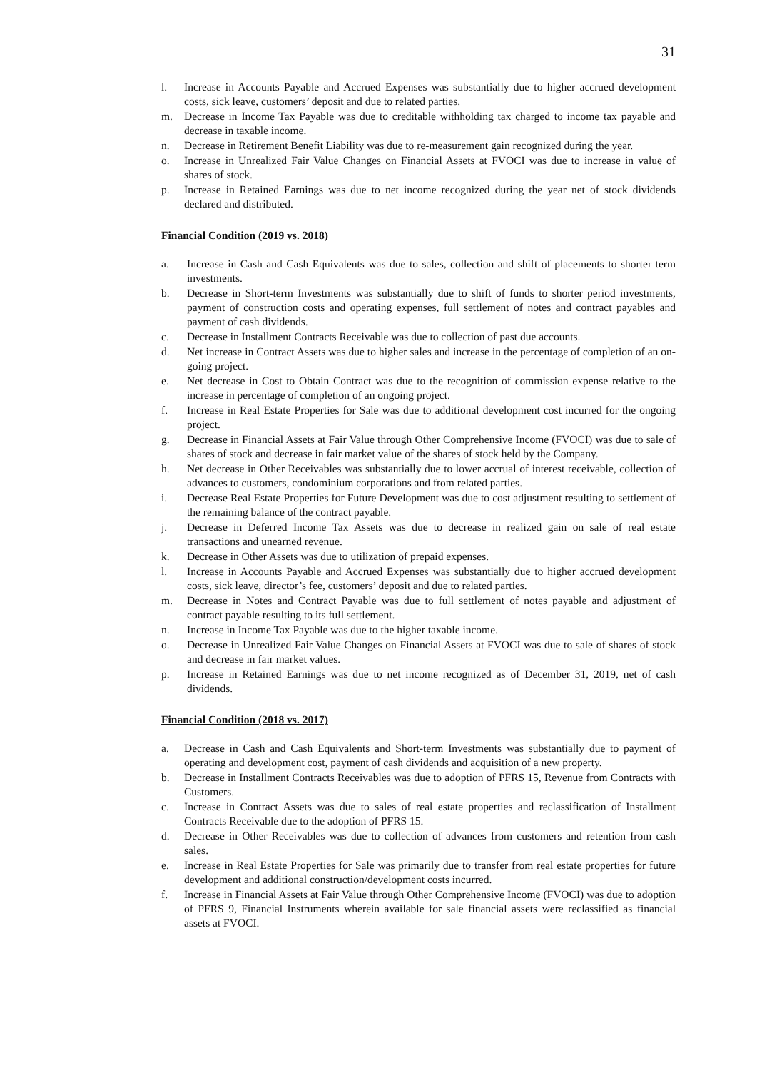31
l. Increase in Accounts Payable and Accrued Expenses was substantially due to higher accrued development costs, sick leave, customers’ deposit and due to related parties.
m. Decrease in Income Tax Payable was due to creditable withholding tax charged to income tax payable and decrease in taxable income.
n. Decrease in Retirement Benefit Liability was due to re-measurement gain recognized during the year.
o. Increase in Unrealized Fair Value Changes on Financial Assets at FVOCI was due to increase in value of shares of stock.
p. Increase in Retained Earnings was due to net income recognized during the year net of stock dividends declared and distributed.
Financial Condition (2019 vs. 2018)
a. Increase in Cash and Cash Equivalents was due to sales, collection and shift of placements to shorter term investments.
b. Decrease in Short-term Investments was substantially due to shift of funds to shorter period investments, payment of construction costs and operating expenses, full settlement of notes and contract payables and payment of cash dividends.
c. Decrease in Installment Contracts Receivable was due to collection of past due accounts.
d. Net increase in Contract Assets was due to higher sales and increase in the percentage of completion of an on-going project.
e. Net decrease in Cost to Obtain Contract was due to the recognition of commission expense relative to the increase in percentage of completion of an ongoing project.
f. Increase in Real Estate Properties for Sale was due to additional development cost incurred for the ongoing project.
g. Decrease in Financial Assets at Fair Value through Other Comprehensive Income (FVOCI) was due to sale of shares of stock and decrease in fair market value of the shares of stock held by the Company.
h. Net decrease in Other Receivables was substantially due to lower accrual of interest receivable, collection of advances to customers, condominium corporations and from related parties.
i. Decrease Real Estate Properties for Future Development was due to cost adjustment resulting to settlement of the remaining balance of the contract payable.
j. Decrease in Deferred Income Tax Assets was due to decrease in realized gain on sale of real estate transactions and unearned revenue.
k. Decrease in Other Assets was due to utilization of prepaid expenses.
l. Increase in Accounts Payable and Accrued Expenses was substantially due to higher accrued development costs, sick leave, director’s fee, customers’ deposit and due to related parties.
m. Decrease in Notes and Contract Payable was due to full settlement of notes payable and adjustment of contract payable resulting to its full settlement.
n. Increase in Income Tax Payable was due to the higher taxable income.
o. Decrease in Unrealized Fair Value Changes on Financial Assets at FVOCI was due to sale of shares of stock and decrease in fair market values.
p. Increase in Retained Earnings was due to net income recognized as of December 31, 2019, net of cash dividends.
Financial Condition (2018 vs. 2017)
a. Decrease in Cash and Cash Equivalents and Short-term Investments was substantially due to payment of operating and development cost, payment of cash dividends and acquisition of a new property.
b. Decrease in Installment Contracts Receivables was due to adoption of PFRS 15, Revenue from Contracts with Customers.
c. Increase in Contract Assets was due to sales of real estate properties and reclassification of Installment Contracts Receivable due to the adoption of PFRS 15.
d. Decrease in Other Receivables was due to collection of advances from customers and retention from cash sales.
e. Increase in Real Estate Properties for Sale was primarily due to transfer from real estate properties for future development and additional construction/development costs incurred.
f. Increase in Financial Assets at Fair Value through Other Comprehensive Income (FVOCI) was due to adoption of PFRS 9, Financial Instruments wherein available for sale financial assets were reclassified as financial assets at FVOCI.